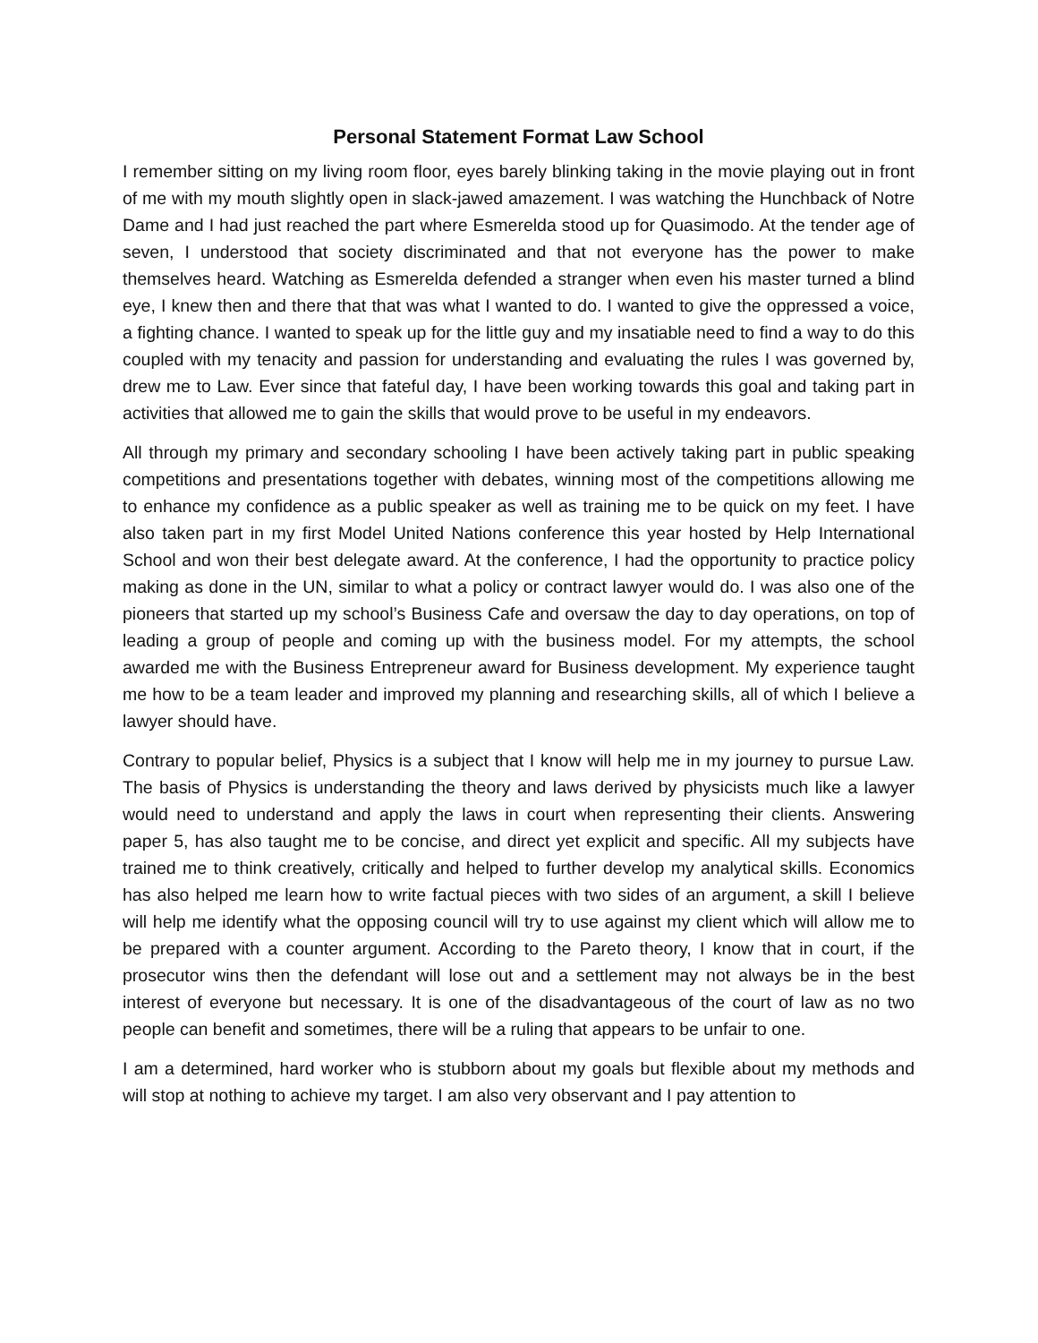Personal Statement Format Law School
I remember sitting on my living room floor, eyes barely blinking taking in the movie playing out in front of me with my mouth slightly open in slack-jawed amazement. I was watching the Hunchback of Notre Dame and I had just reached the part where Esmerelda stood up for Quasimodo. At the tender age of seven, I understood that society discriminated and that not everyone has the power to make themselves heard. Watching as Esmerelda defended a stranger when even his master turned a blind eye, I knew then and there that that was what I wanted to do. I wanted to give the oppressed a voice, a fighting chance. I wanted to speak up for the little guy and my insatiable need to find a way to do this coupled with my tenacity and passion for understanding and evaluating the rules I was governed by, drew me to Law. Ever since that fateful day, I have been working towards this goal and taking part in activities that allowed me to gain the skills that would prove to be useful in my endeavors.
All through my primary and secondary schooling I have been actively taking part in public speaking competitions and presentations together with debates, winning most of the competitions allowing me to enhance my confidence as a public speaker as well as training me to be quick on my feet. I have also taken part in my first Model United Nations conference this year hosted by Help International School and won their best delegate award. At the conference, I had the opportunity to practice policy making as done in the UN, similar to what a policy or contract lawyer would do. I was also one of the pioneers that started up my school’s Business Cafe and oversaw the day to day operations, on top of leading a group of people and coming up with the business model. For my attempts, the school awarded me with the Business Entrepreneur award for Business development. My experience taught me how to be a team leader and improved my planning and researching skills, all of which I believe a lawyer should have.
Contrary to popular belief, Physics is a subject that I know will help me in my journey to pursue Law. The basis of Physics is understanding the theory and laws derived by physicists much like a lawyer would need to understand and apply the laws in court when representing their clients. Answering paper 5, has also taught me to be concise, and direct yet explicit and specific. All my subjects have trained me to think creatively, critically and helped to further develop my analytical skills. Economics has also helped me learn how to write factual pieces with two sides of an argument, a skill I believe will help me identify what the opposing council will try to use against my client which will allow me to be prepared with a counter argument. According to the Pareto theory, I know that in court, if the prosecutor wins then the defendant will lose out and a settlement may not always be in the best interest of everyone but necessary. It is one of the disadvantageous of the court of law as no two people can benefit and sometimes, there will be a ruling that appears to be unfair to one.
I am a determined, hard worker who is stubborn about my goals but flexible about my methods and will stop at nothing to achieve my target. I am also very observant and I pay attention to